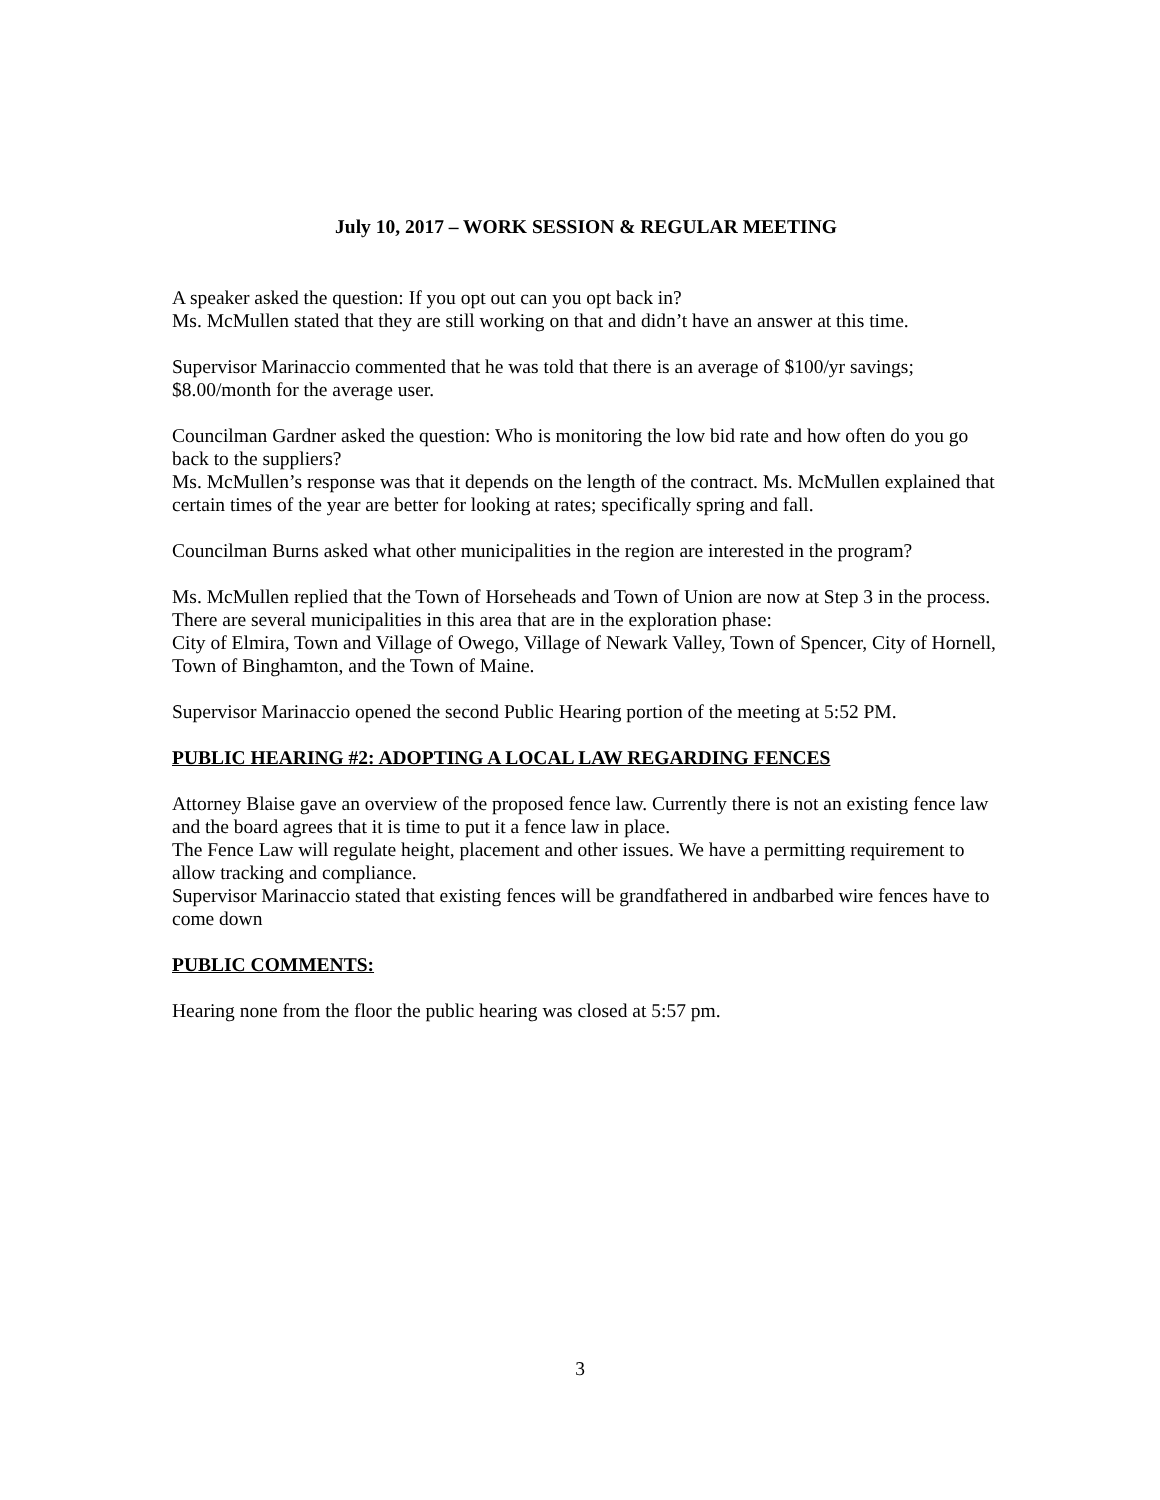July 10, 2017 – WORK SESSION & REGULAR MEETING
A speaker asked the question: If you opt out can you opt back in?
Ms. McMullen stated that they are still working on that and didn’t have an answer at this time.
Supervisor Marinaccio commented that he was told that there is an average of $100/yr savings; $8.00/month for the average user.
Councilman Gardner asked the question: Who is monitoring the low bid rate and how often do you go back to the suppliers?
Ms. McMullen’s response was that it depends on the length of the contract. Ms. McMullen explained that certain times of the year are better for looking at rates; specifically spring and fall.
Councilman Burns asked what other municipalities in the region are interested in the program?
Ms. McMullen replied that the Town of Horseheads and Town of Union are now at Step 3 in the process. There are several municipalities in this area that are in the exploration phase:
City of Elmira, Town and Village of Owego, Village of Newark Valley, Town of Spencer, City of Hornell, Town of Binghamton, and the Town of Maine.
Supervisor Marinaccio opened the second Public Hearing portion of the meeting at 5:52 PM.
PUBLIC HEARING #2: ADOPTING A LOCAL LAW REGARDING FENCES
Attorney Blaise gave an overview of the proposed fence law. Currently there is not an existing fence law and the board agrees that it is time to put it a fence law in place.
The Fence Law will regulate height, placement and other issues. We have a permitting requirement to allow tracking and compliance.
Supervisor Marinaccio stated that existing fences will be grandfathered in andbarbed wire fences have to come down
PUBLIC COMMENTS:
Hearing none from the floor the public hearing was closed at 5:57 pm.
3